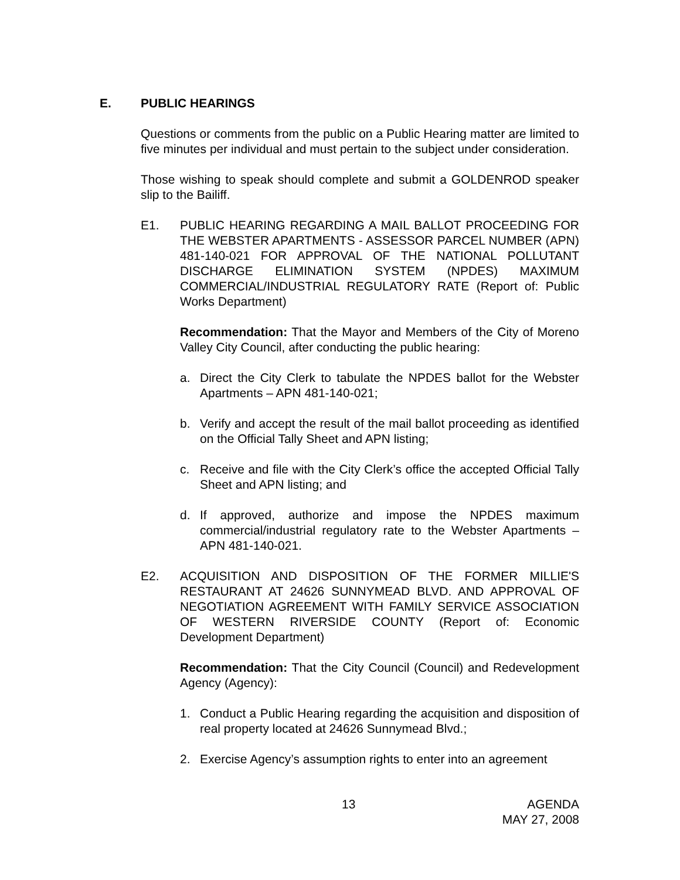E. PUBLIC HEARINGS
Questions or comments from the public on a Public Hearing matter are limited to five minutes per individual and must pertain to the subject under consideration.
Those wishing to speak should complete and submit a GOLDENROD speaker slip to the Bailiff.
E1. PUBLIC HEARING REGARDING A MAIL BALLOT PROCEEDING FOR THE WEBSTER APARTMENTS - ASSESSOR PARCEL NUMBER (APN) 481-140-021 FOR APPROVAL OF THE NATIONAL POLLUTANT DISCHARGE ELIMINATION SYSTEM (NPDES) MAXIMUM COMMERCIAL/INDUSTRIAL REGULATORY RATE (Report of: Public Works Department)
Recommendation: That the Mayor and Members of the City of Moreno Valley City Council, after conducting the public hearing:
a. Direct the City Clerk to tabulate the NPDES ballot for the Webster Apartments – APN 481-140-021;
b. Verify and accept the result of the mail ballot proceeding as identified on the Official Tally Sheet and APN listing;
c. Receive and file with the City Clerk’s office the accepted Official Tally Sheet and APN listing; and
d. If approved, authorize and impose the NPDES maximum commercial/industrial regulatory rate to the Webster Apartments – APN 481-140-021.
E2. ACQUISITION AND DISPOSITION OF THE FORMER MILLIE'S RESTAURANT AT 24626 SUNNYMEAD BLVD. AND APPROVAL OF NEGOTIATION AGREEMENT WITH FAMILY SERVICE ASSOCIATION OF WESTERN RIVERSIDE COUNTY (Report of: Economic Development Department)
Recommendation: That the City Council (Council) and Redevelopment Agency (Agency):
1. Conduct a Public Hearing regarding the acquisition and disposition of real property located at 24626 Sunnymead Blvd.;
2. Exercise Agency’s assumption rights to enter into an agreement
13 AGENDA
MAY 27, 2008